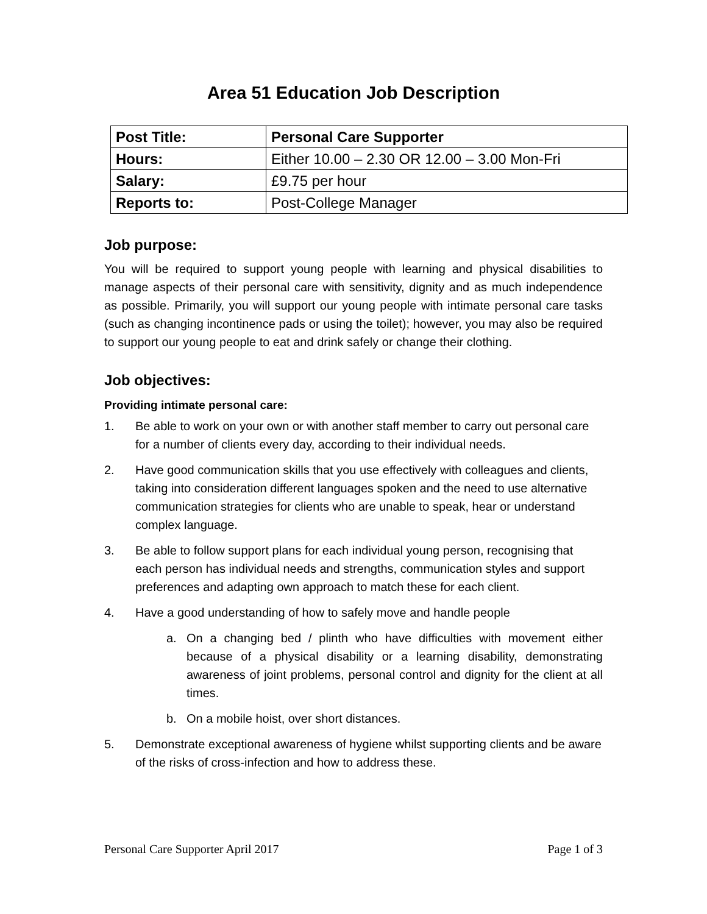Area 51 Education Job Description
| Post Title: | Personal Care Supporter |
| Hours: | Either 10.00 – 2.30 OR 12.00 – 3.00 Mon-Fri |
| Salary: | £9.75 per hour |
| Reports to: | Post-College Manager |
Job purpose:
You will be required to support young people with learning and physical disabilities to manage aspects of their personal care with sensitivity, dignity and as much independence as possible. Primarily, you will support our young people with intimate personal care tasks (such as changing incontinence pads or using the toilet); however, you may also be required to support our young people to eat and drink safely or change their clothing.
Job objectives:
Providing intimate personal care:
1. Be able to work on your own or with another staff member to carry out personal care for a number of clients every day, according to their individual needs.
2. Have good communication skills that you use effectively with colleagues and clients, taking into consideration different languages spoken and the need to use alternative communication strategies for clients who are unable to speak, hear or understand complex language.
3. Be able to follow support plans for each individual young person, recognising that each person has individual needs and strengths, communication styles and support preferences and adapting own approach to match these for each client.
4. Have a good understanding of how to safely move and handle people
a. On a changing bed / plinth who have difficulties with movement either because of a physical disability or a learning disability, demonstrating awareness of joint problems, personal control and dignity for the client at all times.
b. On a mobile hoist, over short distances.
5. Demonstrate exceptional awareness of hygiene whilst supporting clients and be aware of the risks of cross-infection and how to address these.
Personal Care Supporter April 2017 Page 1 of 3